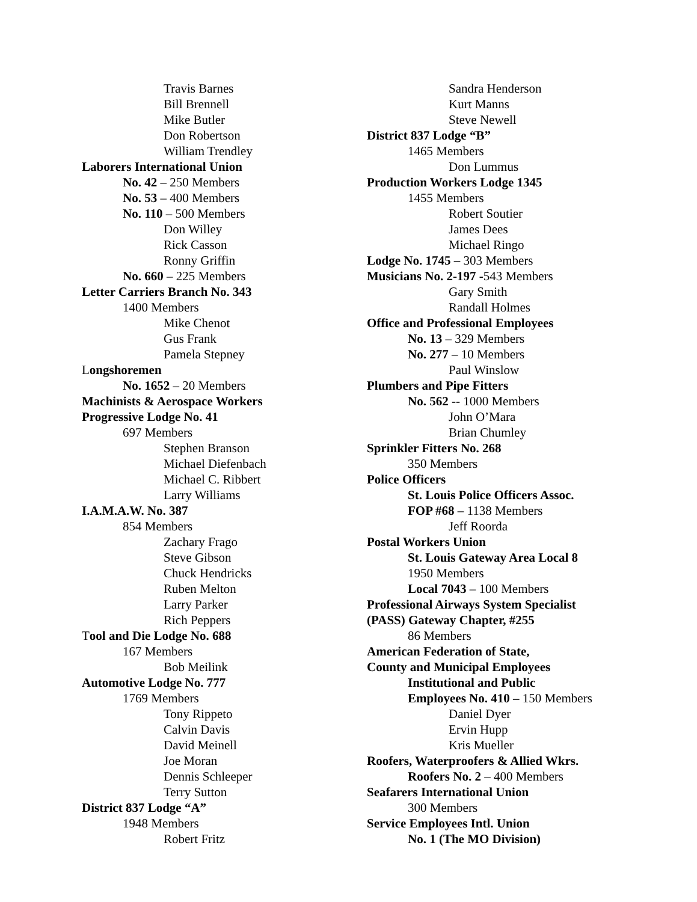Travis Barnes
Bill Brennell
Mike Butler
Don Robertson
William Trendley
Laborers International Union
No. 42 – 250 Members
No. 53 – 400 Members
No. 110 – 500 Members
Don Willey
Rick Casson
Ronny Griffin
No. 660 – 225 Members
Letter Carriers Branch No. 343
1400 Members
Mike Chenot
Gus Frank
Pamela Stepney
Longshoremen
No. 1652 – 20 Members
Machinists & Aerospace Workers
Progressive Lodge No. 41
697 Members
Stephen Branson
Michael Diefenbach
Michael C. Ribbert
Larry Williams
I.A.M.A.W. No. 387
854 Members
Zachary Frago
Steve Gibson
Chuck Hendricks
Ruben Melton
Larry Parker
Rich Peppers
Tool and Die Lodge No. 688
167 Members
Bob Meilink
Automotive Lodge No. 777
1769 Members
Tony Rippeto
Calvin Davis
David Meinell
Joe Moran
Dennis Schleeper
Terry Sutton
District 837 Lodge “A”
1948 Members
Robert Fritz
Sandra Henderson
Kurt Manns
Steve Newell
District 837 Lodge “B”
1465 Members
Don Lummus
Production Workers Lodge 1345
1455 Members
Robert Soutier
James Dees
Michael Ringo
Lodge No. 1745 – 303 Members
Musicians No. 2-197 -543 Members
Gary Smith
Randall Holmes
Office and Professional Employees
No. 13 – 329 Members
No. 277 – 10 Members
Paul Winslow
Plumbers and Pipe Fitters
No. 562 -- 1000 Members
John O’Mara
Brian Chumley
Sprinkler Fitters No. 268
350 Members
Police Officers
St. Louis Police Officers Assoc.
FOP #68 – 1138 Members
Jeff Roorda
Postal Workers Union
St. Louis Gateway Area Local 8
1950 Members
Local 7043 – 100 Members
Professional Airways System Specialist
(PASS) Gateway Chapter, #255
86 Members
American Federation of State,
County and Municipal Employees
Institutional and Public
Employees No. 410 – 150 Members
Daniel Dyer
Ervin Hupp
Kris Mueller
Roofers, Waterproofers & Allied Wkrs.
Roofers No. 2 – 400 Members
Seafarers International Union
300 Members
Service Employees Intl. Union
No. 1 (The MO Division)